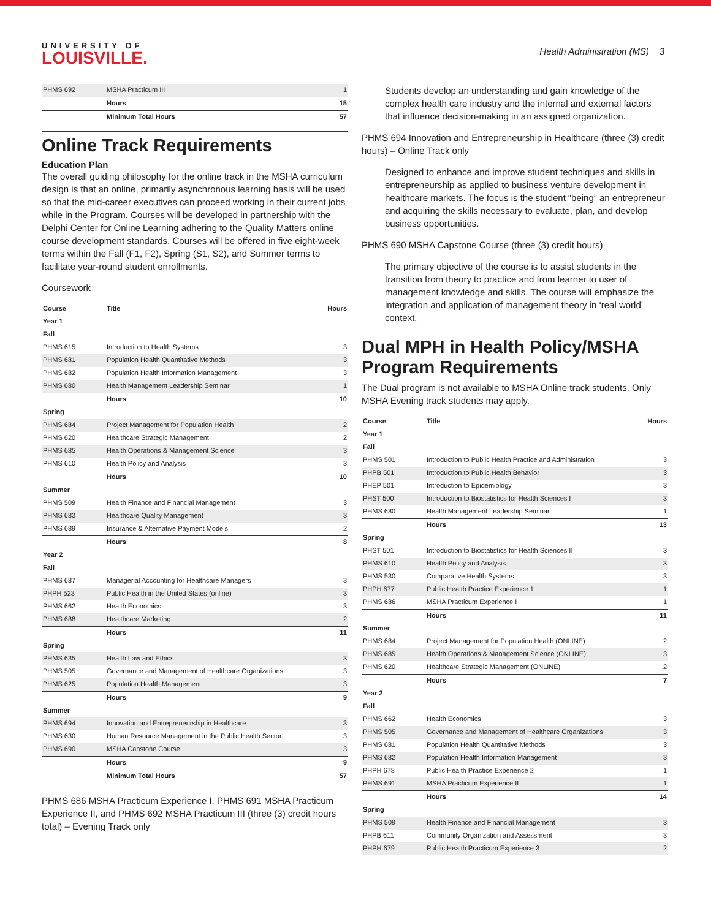UNIVERSITY OF
LOUISVILLE.
Health Administration (MS) 3
| PHMS 692 | MSHA Practicum III | 1 |
| | Hours | 15 |
| | Minimum Total Hours | 57 |
Online Track Requirements
Education Plan
The overall guiding philosophy for the online track in the MSHA curriculum design is that an online, primarily asynchronous learning basis will be used so that the mid-career executives can proceed working in their current jobs while in the Program. Courses will be developed in partnership with the Delphi Center for Online Learning adhering to the Quality Matters online course development standards. Courses will be offered in five eight-week terms within the Fall (F1, F2), Spring (S1, S2), and Summer terms to facilitate year-round student enrollments.
Coursework
| Course | Title | Hours |
| --- | --- | --- |
| Year 1 | | |
| Fall | | |
| PHMS 615 | Introduction to Health Systems | 3 |
| PHMS 681 | Population Health Quantitative Methods | 3 |
| PHMS 682 | Population Health Information Management | 3 |
| PHMS 680 | Health Management Leadership Seminar | 1 |
| | Hours | 10 |
| Spring | | |
| PHMS 684 | Project Management for Population Health | 2 |
| PHMS 620 | Healthcare Strategic Management | 2 |
| PHMS 685 | Health Operations & Management Science | 3 |
| PHMS 610 | Health Policy and Analysis | 3 |
| | Hours | 10 |
| Summer | | |
| PHMS 509 | Health Finance and Financial Management | 3 |
| PHMS 683 | Healthcare Quality Management | 3 |
| PHMS 689 | Insurance & Alternative Payment Models | 2 |
| | Hours | 8 |
| Year 2 | | |
| Fall | | |
| PHMS 687 | Managerial Accounting for Healthcare Managers | 3 |
| PHPH 523 | Public Health in the United States (online) | 3 |
| PHMS 662 | Health Economics | 3 |
| PHMS 688 | Healthcare Marketing | 2 |
| | Hours | 11 |
| Spring | | |
| PHMS 635 | Health Law and Ethics | 3 |
| PHMS 505 | Governance and Management of Healthcare Organizations | 3 |
| PHMS 625 | Population Health Management | 3 |
| | Hours | 9 |
| Summer | | |
| PHMS 694 | Innovation and Entrepreneurship in Healthcare | 3 |
| PHMS 630 | Human Resource Management in the Public Health Sector | 3 |
| PHMS 690 | MSHA Capstone Course | 3 |
| | Hours | 9 |
| | Minimum Total Hours | 57 |
PHMS 686 MSHA Practicum Experience I, PHMS 691 MSHA Practicum Experience II, and PHMS 692 MSHA Practicum III (three (3) credit hours total) – Evening Track only
Students develop an understanding and gain knowledge of the complex health care industry and the internal and external factors that influence decision-making in an assigned organization.
PHMS 694 Innovation and Entrepreneurship in Healthcare (three (3) credit hours) – Online Track only
Designed to enhance and improve student techniques and skills in entrepreneurship as applied to business venture development in healthcare markets. The focus is the student “being” an entrepreneur and acquiring the skills necessary to evaluate, plan, and develop business opportunities.
PHMS 690 MSHA Capstone Course (three (3) credit hours)
The primary objective of the course is to assist students in the transition from theory to practice and from learner to user of management knowledge and skills. The course will emphasize the integration and application of management theory in ‘real world’ context.
Dual MPH in Health Policy/MSHA Program Requirements
The Dual program is not available to MSHA Online track students. Only MSHA Evening track students may apply.
| Course | Title | Hours |
| --- | --- | --- |
| Year 1 | | |
| Fall | | |
| PHMS 501 | Introduction to Public Health Practice and Administration | 3 |
| PHPB 501 | Introduction to Public Health Behavior | 3 |
| PHEP 501 | Introduction to Epidemiology | 3 |
| PHST 500 | Introduction to Biostatistics for Health Sciences I | 3 |
| PHMS 680 | Health Management Leadership Seminar | 1 |
| | Hours | 13 |
| Spring | | |
| PHST 501 | Introduction to Biostatistics for Health Sciences II | 3 |
| PHMS 610 | Health Policy and Analysis | 3 |
| PHMS 530 | Comparative Health Systems | 3 |
| PHPH 677 | Public Health Practice Experience 1 | 1 |
| PHMS 686 | MSHA Practicum Experience I | 1 |
| | Hours | 11 |
| Summer | | |
| PHMS 684 | Project Management for Population Health (ONLINE) | 2 |
| PHMS 685 | Health Operations & Management Science (ONLINE) | 3 |
| PHMS 620 | Healthcare Strategic Management (ONLINE) | 2 |
| | Hours | 7 |
| Year 2 | | |
| Fall | | |
| PHMS 662 | Health Economics | 3 |
| PHMS 505 | Governance and Management of Healthcare Organizations | 3 |
| PHMS 681 | Population Health Quantitative Methods | 3 |
| PHMS 682 | Population Health Information Management | 3 |
| PHPH 678 | Public Health Practice Experience 2 | 1 |
| PHMS 691 | MSHA Practicum Experience II | 1 |
| | Hours | 14 |
| Spring | | |
| PHMS 509 | Health Finance and Financial Management | 3 |
| PHPB 611 | Community Organization and Assessment | 3 |
| PHPH 679 | Public Health Practicum Experience 3 | 2 |